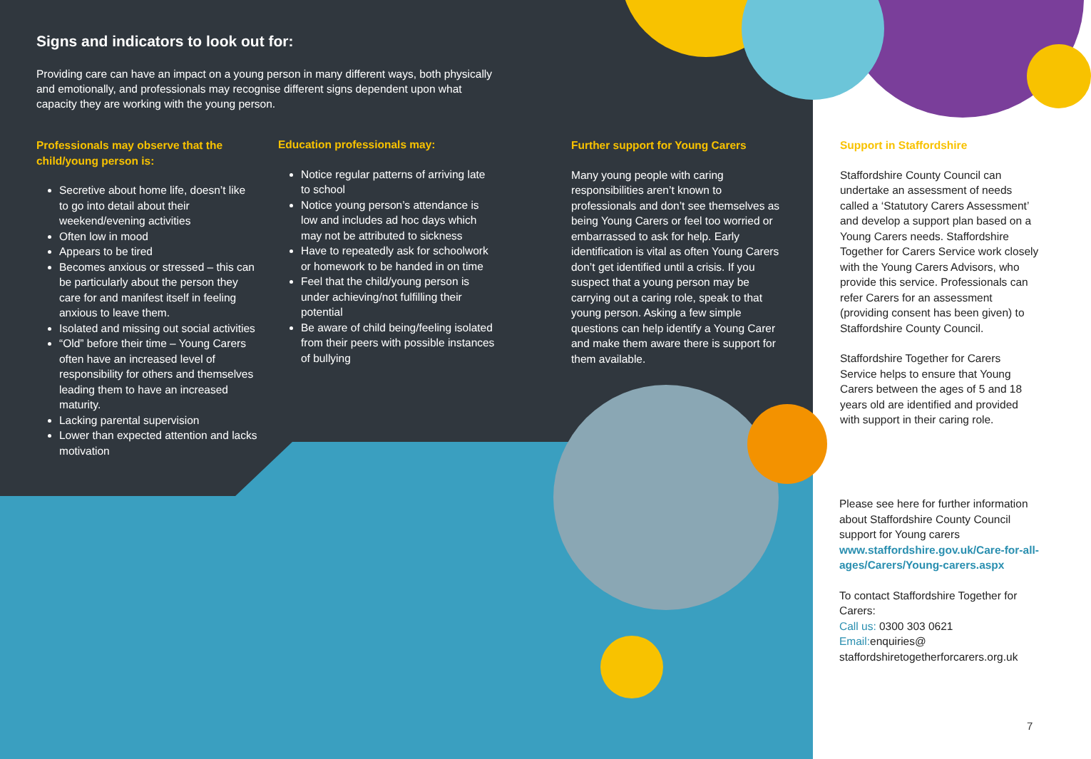Signs and indicators to look out for:
Providing care can have an impact on a young person in many different ways, both physically and emotionally, and professionals may recognise different signs dependent upon what capacity they are working with the young person.
Professionals may observe that the child/young person is:
Secretive about home life, doesn’t like to go into detail about their weekend/evening activities
Often low in mood
Appears to be tired
Becomes anxious or stressed – this can be particularly about the person they care for and manifest itself in feeling anxious to leave them.
Isolated and missing out social activities
“Old” before their time – Young Carers often have an increased level of responsibility for others and themselves leading them to have an increased maturity.
Lacking parental supervision
Lower than expected attention and lacks motivation
Education professionals may:
Notice regular patterns of arriving late to school
Notice young person’s attendance is low and includes ad hoc days which may not be attributed to sickness
Have to repeatedly ask for schoolwork or homework to be handed in on time
Feel that the child/young person is under achieving/not fulfilling their potential
Be aware of child being/feeling isolated from their peers with possible instances of bullying
Further support for Young Carers
Many young people with caring responsibilities aren’t known to professionals and don’t see themselves as being Young Carers or feel too worried or embarrassed to ask for help. Early identification is vital as often Young Carers don’t get identified until a crisis. If you suspect that a young person may be carrying out a caring role, speak to that young person. Asking a few simple questions can help identify a Young Carer and make them aware there is support for them available.
Support in Staffordshire
Staffordshire County Council can undertake an assessment of needs called a ‘Statutory Carers Assessment’ and develop a support plan based on a Young Carers needs. Staffordshire Together for Carers Service work closely with the Young Carers Advisors, who provide this service. Professionals can refer Carers for an assessment (providing consent has been given) to Staffordshire County Council.
Staffordshire Together for Carers Service helps to ensure that Young Carers between the ages of 5 and 18 years old are identified and provided with support in their caring role.
Please see here for further information about Staffordshire County Council support for Young carers www.staffordshire.gov.uk/Care-for-all-ages/Carers/Young-carers.aspx
To contact Staffordshire Together for Carers:
Call us: 0300 303 0621
Email: enquiries@ staffordshiretogetherforcarers.org.uk
7